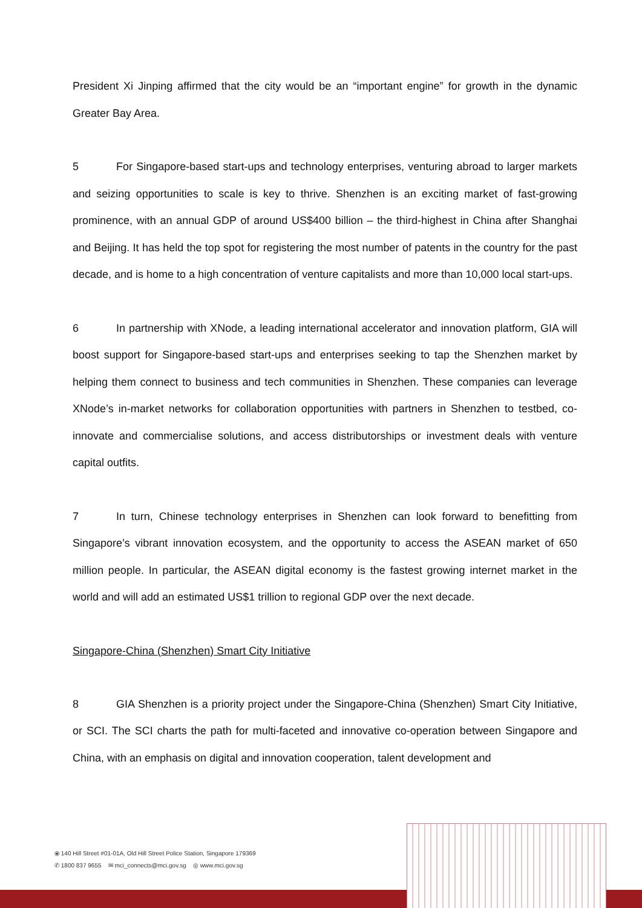President Xi Jinping affirmed that the city would be an “important engine” for growth in the dynamic Greater Bay Area.
5 For Singapore-based start-ups and technology enterprises, venturing abroad to larger markets and seizing opportunities to scale is key to thrive. Shenzhen is an exciting market of fast-growing prominence, with an annual GDP of around US$400 billion – the third-highest in China after Shanghai and Beijing. It has held the top spot for registering the most number of patents in the country for the past decade, and is home to a high concentration of venture capitalists and more than 10,000 local start-ups.
6 In partnership with XNode, a leading international accelerator and innovation platform, GIA will boost support for Singapore-based start-ups and enterprises seeking to tap the Shenzhen market by helping them connect to business and tech communities in Shenzhen. These companies can leverage XNode’s in-market networks for collaboration opportunities with partners in Shenzhen to testbed, co-innovate and commercialise solutions, and access distributorships or investment deals with venture capital outfits.
7 In turn, Chinese technology enterprises in Shenzhen can look forward to benefitting from Singapore’s vibrant innovation ecosystem, and the opportunity to access the ASEAN market of 650 million people. In particular, the ASEAN digital economy is the fastest growing internet market in the world and will add an estimated US$1 trillion to regional GDP over the next decade.
Singapore-China (Shenzhen) Smart City Initiative
8 GIA Shenzhen is a priority project under the Singapore-China (Shenzhen) Smart City Initiative, or SCI. The SCI charts the path for multi-faceted and innovative co-operation between Singapore and China, with an emphasis on digital and innovation cooperation, talent development and
⦿ 140 Hill Street #01-01A, Old Hill Street Police Station, Singapore 179369
✆ 1800 837 9655 ✉ mci_connects@mci.gov.sg ◎ www.mci.gov.sg